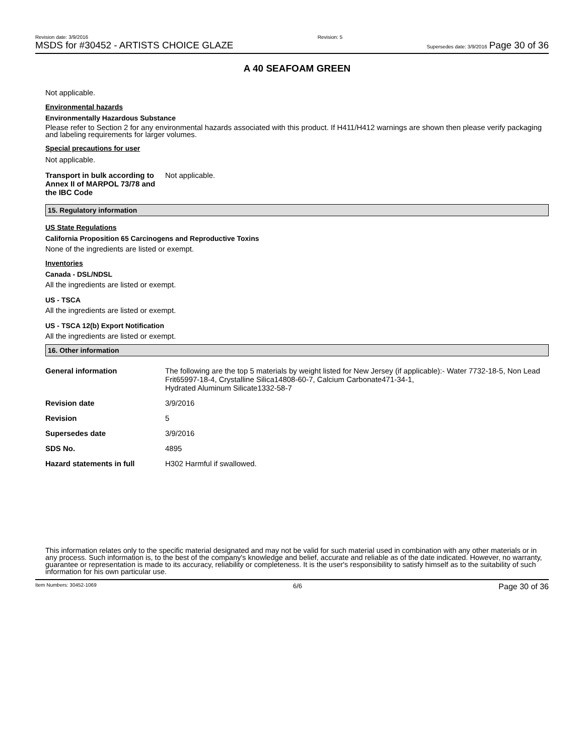Revision date: 3/9/2016
MSDS for #30452 - ARTISTS CHOICE GLAZE
Revision: 5
Supersedes date: 3/9/2016 Page 30 of 36
A 40 SEAFOAM GREEN
Not applicable.
Environmental hazards
Environmentally Hazardous Substance
Please refer to Section 2 for any environmental hazards associated with this product. If H411/H412 warnings are shown then please verify packaging and labeling requirements for larger volumes.
Special precautions for user
Not applicable.
| Transport in bulk according to Annex II of MARPOL 73/78 and the IBC Code | Not applicable. |
15. Regulatory information
US State Regulations
California Proposition 65 Carcinogens and Reproductive Toxins
None of the ingredients are listed or exempt.
Inventories
Canada - DSL/NDSL
All the ingredients are listed or exempt.
US - TSCA
All the ingredients are listed or exempt.
US - TSCA 12(b) Export Notification
All the ingredients are listed or exempt.
16. Other information
| General information | The following are the top 5 materials by weight listed for New Jersey (if applicable):- Water 7732-18-5, Non Lead Frit65997-18-4, Crystalline Silica14808-60-7, Calcium Carbonate471-34-1, Hydrated Aluminum Silicate1332-58-7 |
| Revision date | 3/9/2016 |
| Revision | 5 |
| Supersedes date | 3/9/2016 |
| SDS No. | 4895 |
| Hazard statements in full | H302 Harmful if swallowed. |
This information relates only to the specific material designated and may not be valid for such material used in combination with any other materials or in any process. Such information is, to the best of the company's knowledge and belief, accurate and reliable as of the date indicated. However, no warranty, guarantee or representation is made to its accuracy, reliability or completeness. It is the user's responsibility to satisfy himself as to the suitability of such information for his own particular use.
Item Numbers: 30452-1069 6/6 Page 30 of 36